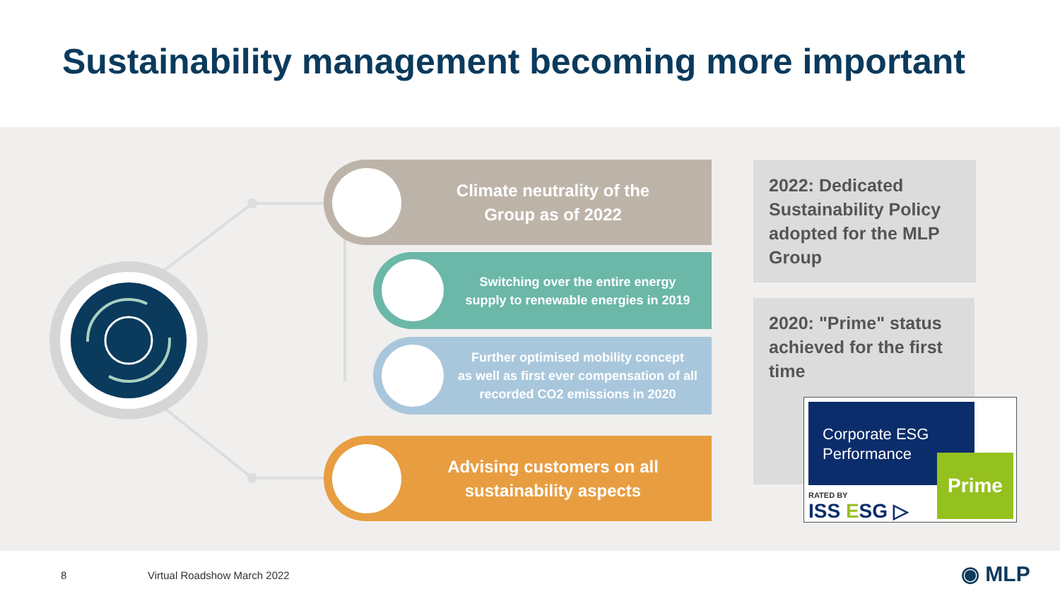Sustainability management becoming more important
Climate neutrality of the
Group as of 2022
Switching over the entire energy
supply to renewable energies in 2019
Further optimised mobility concept
as well as first ever compensation of all
recorded CO2 emissions in 2020
Advising customers on all
sustainability aspects
2022: Dedicated Sustainability Policy adopted for the MLP Group
2020: "Prime" status achieved for the first time
Corporate ESG Performance
Prime
RATED BY
ISS ESG ▷
8 Virtual Roadshow March 2022 ◉ MLP